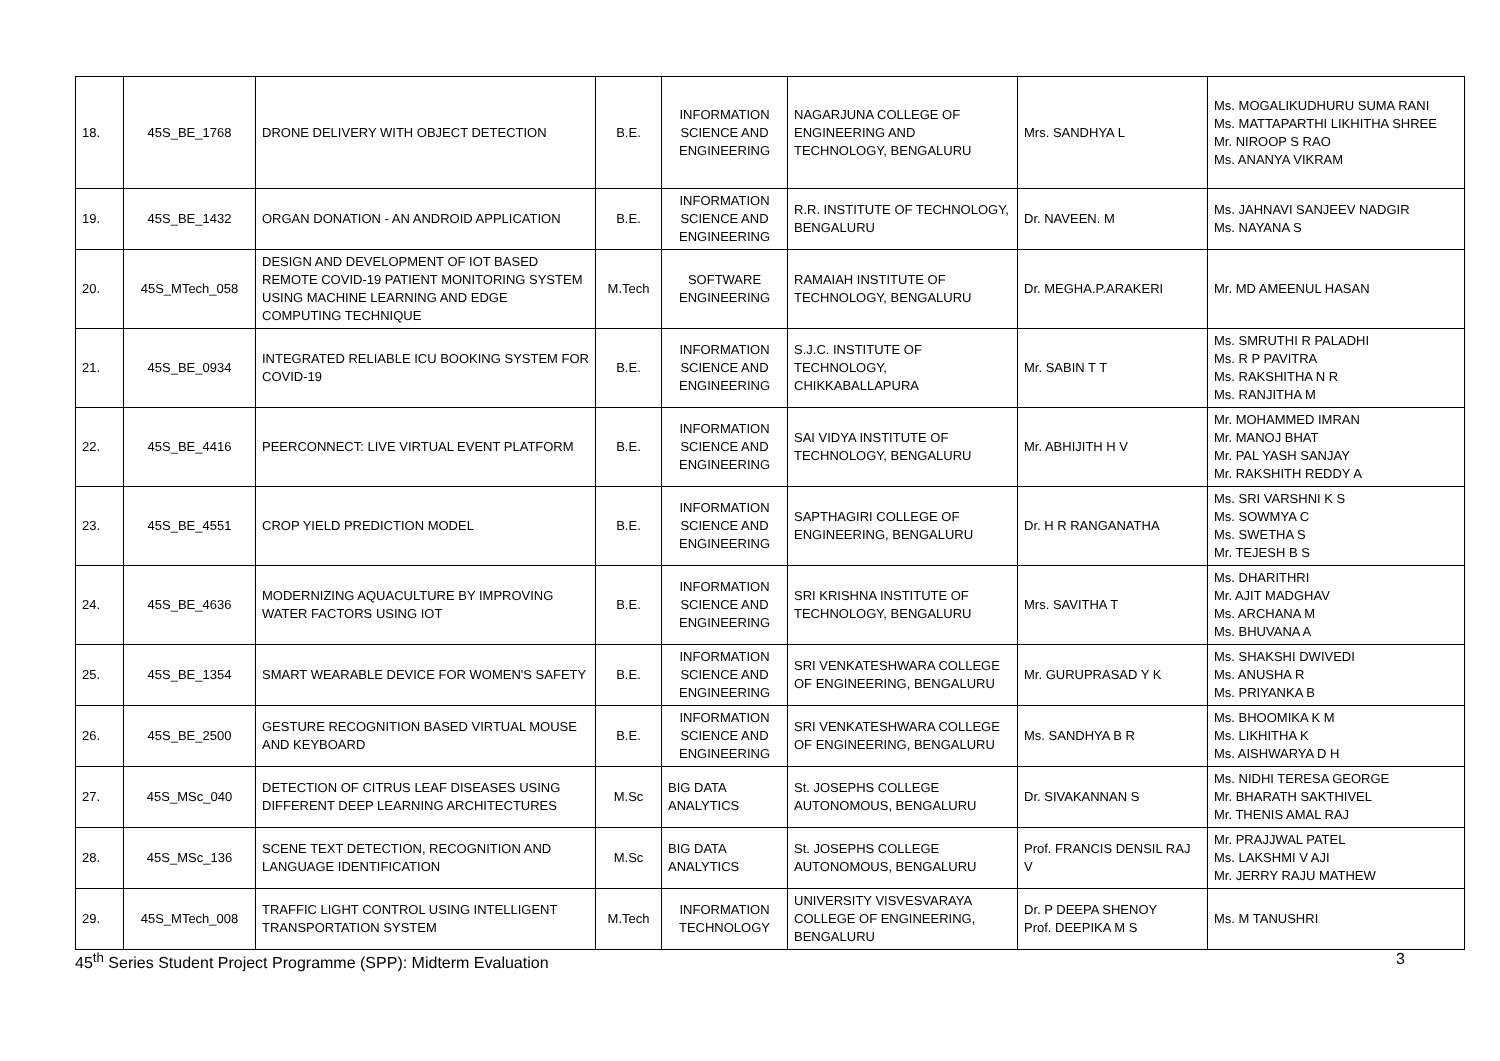| 18. | 45S_BE_1768 | DRONE DELIVERY WITH OBJECT DETECTION | B.E. | INFORMATION SCIENCE AND ENGINEERING | NAGARJUNA COLLEGE OF ENGINEERING AND TECHNOLOGY, BENGALURU | Mrs. SANDHYA L | Ms. MOGALIKUDHURU SUMA RANI Ms. MATTAPARTHI LIKHITHA SHREE Mr. NIROOP S RAO Ms. ANANYA VIKRAM |
| 19. | 45S_BE_1432 | ORGAN DONATION - AN ANDROID APPLICATION | B.E. | INFORMATION SCIENCE AND ENGINEERING | R.R. INSTITUTE OF TECHNOLOGY, BENGALURU | Dr. NAVEEN. M | Ms. JAHNAVI SANJEEV NADGIR Ms. NAYANA S |
| 20. | 45S_MTech_058 | DESIGN AND DEVELOPMENT OF IOT BASED REMOTE COVID-19 PATIENT MONITORING SYSTEM USING MACHINE LEARNING AND EDGE COMPUTING TECHNIQUE | M.Tech | SOFTWARE ENGINEERING | RAMAIAH INSTITUTE OF TECHNOLOGY, BENGALURU | Dr. MEGHA.P.ARAKERI | Mr. MD AMEENUL HASAN |
| 21. | 45S_BE_0934 | INTEGRATED RELIABLE ICU BOOKING SYSTEM FOR COVID-19 | B.E. | INFORMATION SCIENCE AND ENGINEERING | S.J.C. INSTITUTE OF TECHNOLOGY, CHIKKABALLAPURA | Mr. SABIN T T | Ms. SMRUTHI R PALADHI Ms. R P PAVITRA Ms. RAKSHITHA N R Ms. RANJITHA M |
| 22. | 45S_BE_4416 | PEERCONNECT: LIVE VIRTUAL EVENT PLATFORM | B.E. | INFORMATION SCIENCE AND ENGINEERING | SAI VIDYA INSTITUTE OF TECHNOLOGY, BENGALURU | Mr. ABHIJITH H V | Mr. MOHAMMED IMRAN Mr. MANOJ BHAT Mr. PAL YASH SANJAY Mr. RAKSHITH REDDY A |
| 23. | 45S_BE_4551 | CROP YIELD PREDICTION MODEL | B.E. | INFORMATION SCIENCE AND ENGINEERING | SAPTHAGIRI COLLEGE OF ENGINEERING, BENGALURU | Dr. H R RANGANATHA | Ms. SRI VARSHNI K S Ms. SOWMYA C Ms. SWETHA S Mr. TEJESH B S |
| 24. | 45S_BE_4636 | MODERNIZING AQUACULTURE BY IMPROVING WATER FACTORS USING IOT | B.E. | INFORMATION SCIENCE AND ENGINEERING | SRI KRISHNA INSTITUTE OF TECHNOLOGY, BENGALURU | Mrs. SAVITHA T | Ms. DHARITHRI Mr. AJIT MADGHAV Ms. ARCHANA M Ms. BHUVANA A |
| 25. | 45S_BE_1354 | SMART WEARABLE DEVICE FOR WOMEN'S SAFETY | B.E. | INFORMATION SCIENCE AND ENGINEERING | SRI VENKATESHWARA COLLEGE OF ENGINEERING, BENGALURU | Mr. GURUPRASAD Y K | Ms. SHAKSHI DWIVEDI Ms. ANUSHA R Ms. PRIYANKA B |
| 26. | 45S_BE_2500 | GESTURE RECOGNITION BASED VIRTUAL MOUSE AND KEYBOARD | B.E. | INFORMATION SCIENCE AND ENGINEERING | SRI VENKATESHWARA COLLEGE OF ENGINEERING, BENGALURU | Ms. SANDHYA B R | Ms. BHOOMIKA K M Ms. LIKHITHA K Ms. AISHWARYA D H |
| 27. | 45S_MSc_040 | DETECTION OF CITRUS LEAF DISEASES USING DIFFERENT DEEP LEARNING ARCHITECTURES | M.Sc | BIG DATA ANALYTICS | St. JOSEPHS COLLEGE AUTONOMOUS, BENGALURU | Dr. SIVAKANNAN S | Ms. NIDHI TERESA GEORGE Mr. BHARATH SAKTHIVEL Mr. THENIS AMAL RAJ |
| 28. | 45S_MSc_136 | SCENE TEXT DETECTION, RECOGNITION AND LANGUAGE IDENTIFICATION | M.Sc | BIG DATA ANALYTICS | St. JOSEPHS COLLEGE AUTONOMOUS, BENGALURU | Prof. FRANCIS DENSIL RAJ V | Mr. PRAJJWAL PATEL Ms. LAKSHMI V AJI Mr. JERRY RAJU MATHEW |
| 29. | 45S_MTech_008 | TRAFFIC LIGHT CONTROL USING INTELLIGENT TRANSPORTATION SYSTEM | M.Tech | INFORMATION TECHNOLOGY | UNIVERSITY VISVESVARAYA COLLEGE OF ENGINEERING, BENGALURU | Dr. P DEEPA SHENOY Prof. DEEPIKA M S | Ms. M TANUSHRI |
45<sup>th</sup> Series Student Project Programme (SPP): Midterm Evaluation 3